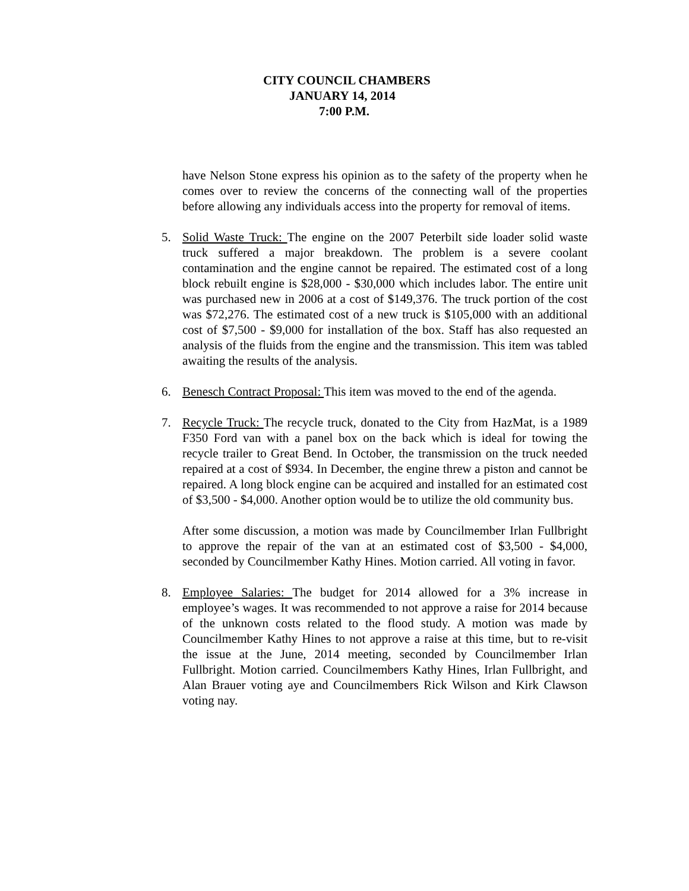CITY COUNCIL CHAMBERS
JANUARY 14, 2014
7:00 P.M.
have Nelson Stone express his opinion as to the safety of the property when he comes over to review the concerns of the connecting wall of the properties before allowing any individuals access into the property for removal of items.
5. Solid Waste Truck: The engine on the 2007 Peterbilt side loader solid waste truck suffered a major breakdown. The problem is a severe coolant contamination and the engine cannot be repaired. The estimated cost of a long block rebuilt engine is $28,000 - $30,000 which includes labor. The entire unit was purchased new in 2006 at a cost of $149,376. The truck portion of the cost was $72,276. The estimated cost of a new truck is $105,000 with an additional cost of $7,500 - $9,000 for installation of the box. Staff has also requested an analysis of the fluids from the engine and the transmission. This item was tabled awaiting the results of the analysis.
6. Benesch Contract Proposal: This item was moved to the end of the agenda.
7. Recycle Truck: The recycle truck, donated to the City from HazMat, is a 1989 F350 Ford van with a panel box on the back which is ideal for towing the recycle trailer to Great Bend. In October, the transmission on the truck needed repaired at a cost of $934. In December, the engine threw a piston and cannot be repaired. A long block engine can be acquired and installed for an estimated cost of $3,500 - $4,000. Another option would be to utilize the old community bus.
After some discussion, a motion was made by Councilmember Irlan Fullbright to approve the repair of the van at an estimated cost of $3,500 - $4,000, seconded by Councilmember Kathy Hines. Motion carried. All voting in favor.
8. Employee Salaries: The budget for 2014 allowed for a 3% increase in employee’s wages. It was recommended to not approve a raise for 2014 because of the unknown costs related to the flood study. A motion was made by Councilmember Kathy Hines to not approve a raise at this time, but to re-visit the issue at the June, 2014 meeting, seconded by Councilmember Irlan Fullbright. Motion carried. Councilmembers Kathy Hines, Irlan Fullbright, and Alan Brauer voting aye and Councilmembers Rick Wilson and Kirk Clawson voting nay.